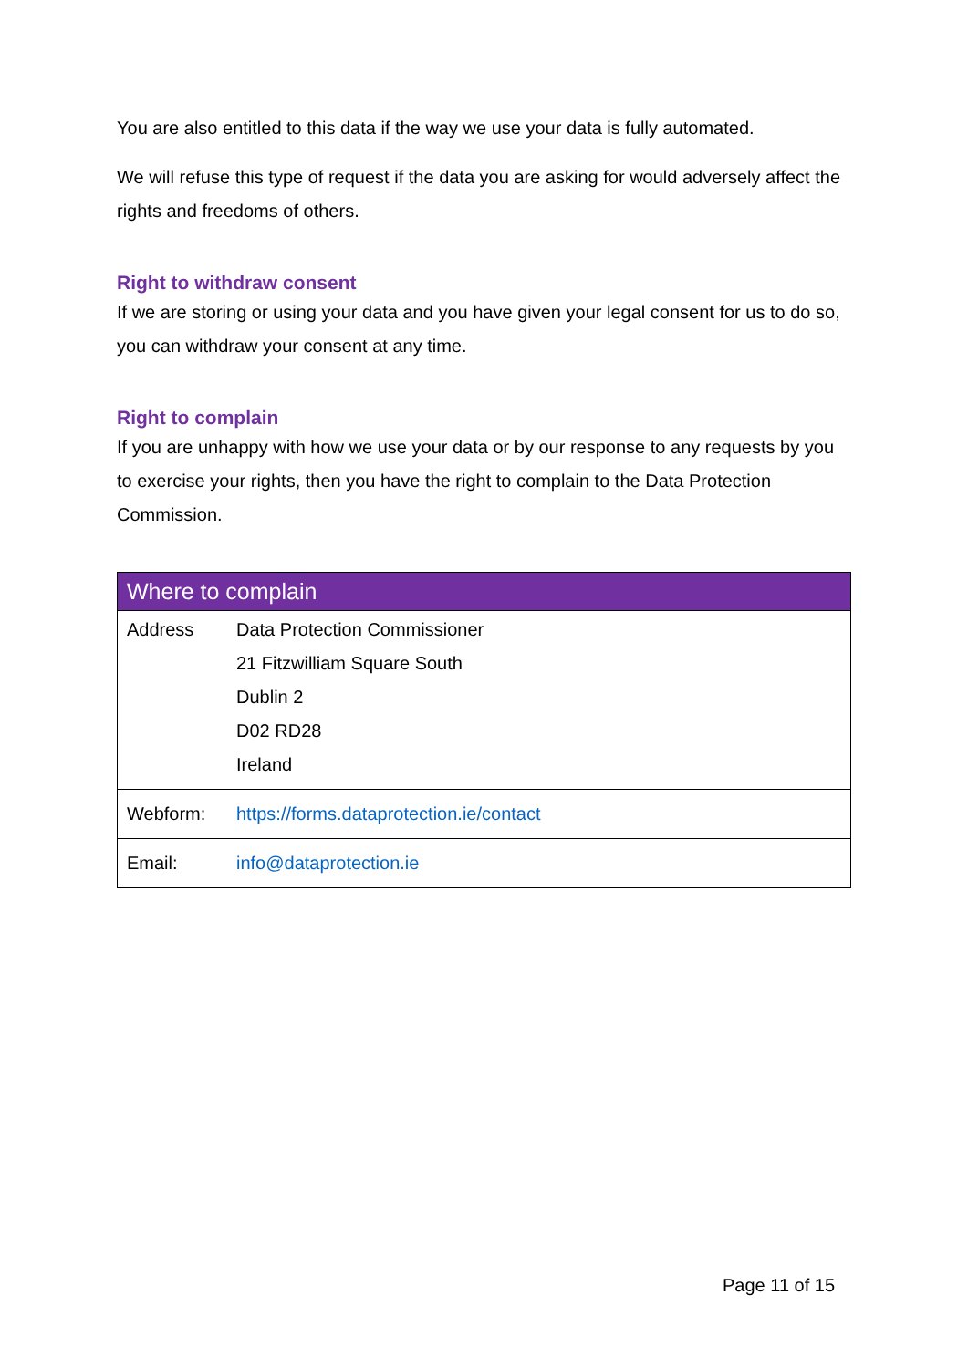You are also entitled to this data if the way we use your data is fully automated.
We will refuse this type of request if the data you are asking for would adversely affect the rights and freedoms of others.
Right to withdraw consent
If we are storing or using your data and you have given your legal consent for us to do so, you can withdraw your consent at any time.
Right to complain
If you are unhappy with how we use your data or by our response to any requests by you to exercise your rights, then you have the right to complain to the Data Protection Commission.
| Where to complain | |
| --- | --- |
| Address | Data Protection Commissioner 21 Fitzwilliam Square South Dublin 2 D02 RD28 Ireland |
| Webform: | https://forms.dataprotection.ie/contact |
| Email: | info@dataprotection.ie |
Page 11 of 15